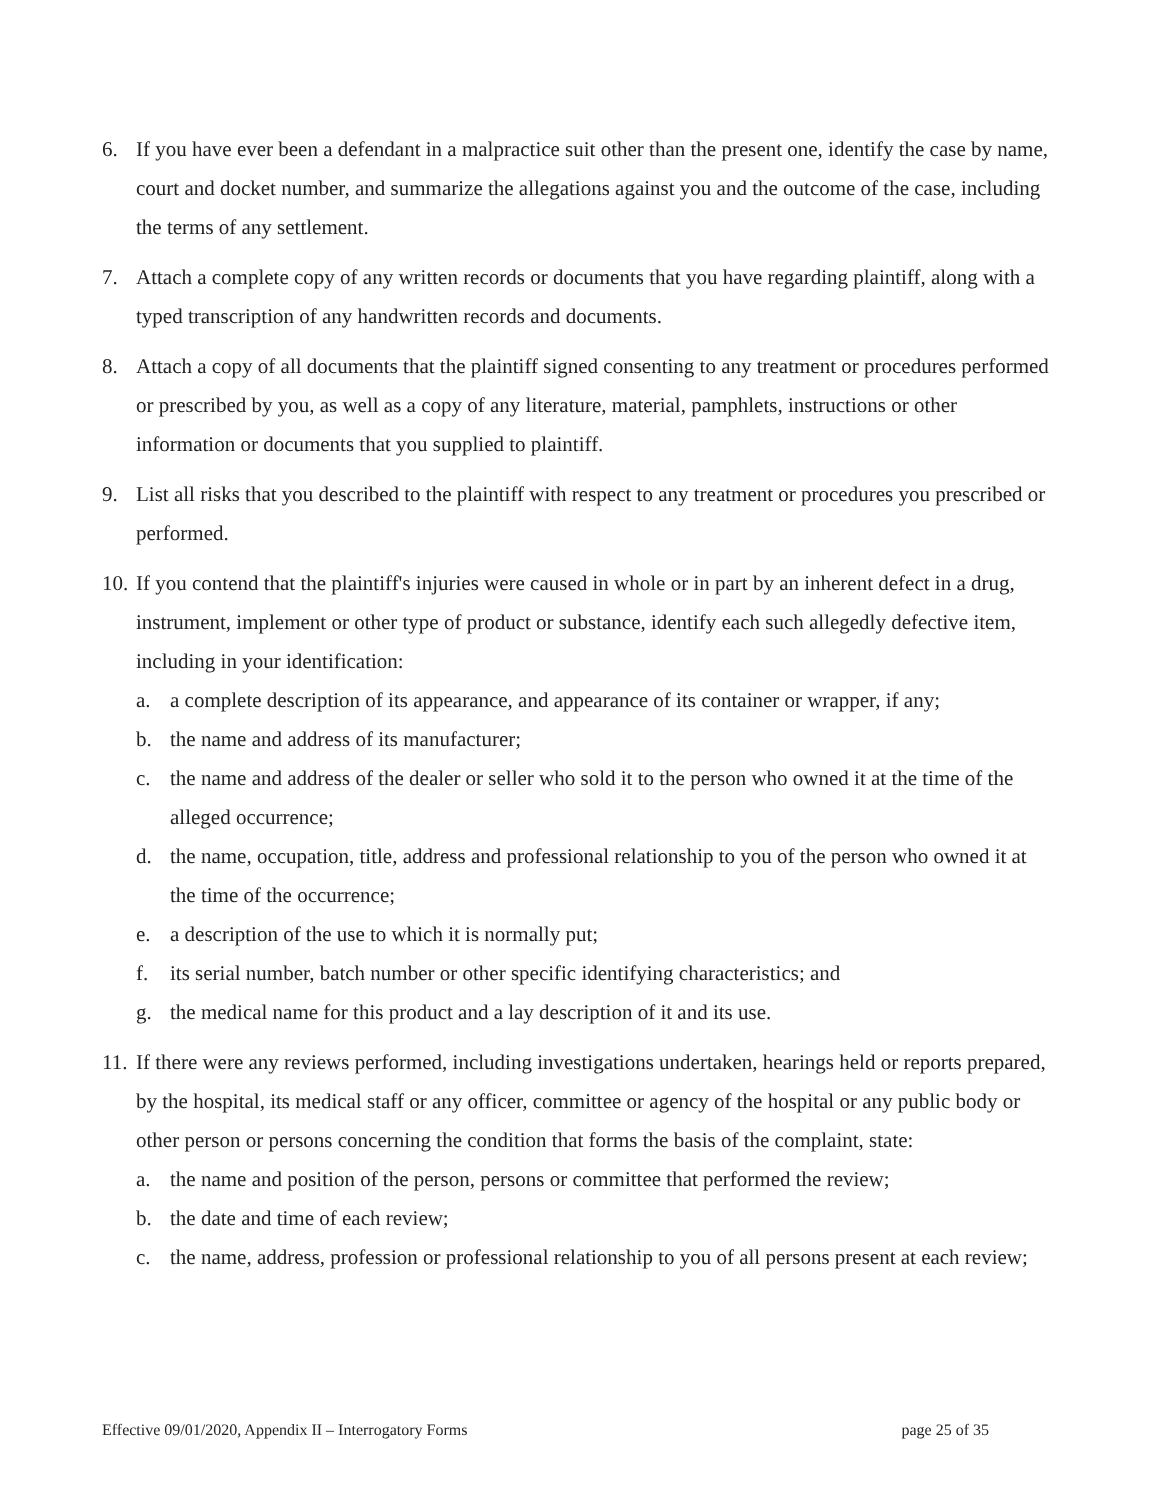6. If you have ever been a defendant in a malpractice suit other than the present one, identify the case by name, court and docket number, and summarize the allegations against you and the outcome of the case, including the terms of any settlement.
7. Attach a complete copy of any written records or documents that you have regarding plaintiff, along with a typed transcription of any handwritten records and documents.
8. Attach a copy of all documents that the plaintiff signed consenting to any treatment or procedures performed or prescribed by you, as well as a copy of any literature, material, pamphlets, instructions or other information or documents that you supplied to plaintiff.
9. List all risks that you described to the plaintiff with respect to any treatment or procedures you prescribed or performed.
10. If you contend that the plaintiff's injuries were caused in whole or in part by an inherent defect in a drug, instrument, implement or other type of product or substance, identify each such allegedly defective item, including in your identification:
a. a complete description of its appearance, and appearance of its container or wrapper, if any;
b. the name and address of its manufacturer;
c. the name and address of the dealer or seller who sold it to the person who owned it at the time of the alleged occurrence;
d. the name, occupation, title, address and professional relationship to you of the person who owned it at the time of the occurrence;
e. a description of the use to which it is normally put;
f. its serial number, batch number or other specific identifying characteristics; and
g. the medical name for this product and a lay description of it and its use.
11. If there were any reviews performed, including investigations undertaken, hearings held or reports prepared, by the hospital, its medical staff or any officer, committee or agency of the hospital or any public body or other person or persons concerning the condition that forms the basis of the complaint, state:
a. the name and position of the person, persons or committee that performed the review;
b. the date and time of each review;
c. the name, address, profession or professional relationship to you of all persons present at each review;
Effective 09/01/2020, Appendix II – Interrogatory Forms page 25 of 35